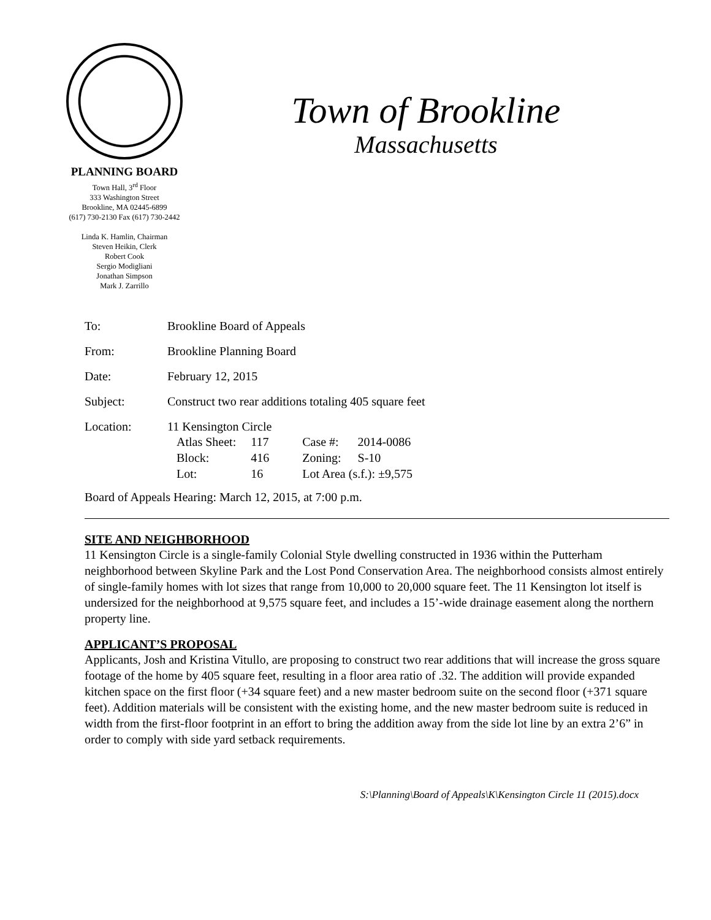PLANNING BOARD
Town Hall, 3<sup>rd</sup> Floor
333 Washington Street
Brookline, MA 02445-6899
(617) 730-2130 Fax (617) 730-2442
Linda K. Hamlin, Chairman
Steven Heikin, Clerk
Robert Cook
Sergio Modigliani
Jonathan Simpson
Mark J. Zarrillo
Town of Brookline
Massachusetts
| To: | Brookline Board of Appeals |
| From: | Brookline Planning Board |
| Date: | February 12, 2015 |
| Subject: | Construct two rear additions totaling 405 square feet |
| Location: | 11 Kensington Circle / Atlas Sheet: / 117 / Case #: / 2014-0086 / / Block: / 416 / Zoning: / S-10 / / Lot: / 16 / Lot Area (s.f.): ±9,575 / / |
Board of Appeals Hearing: March 12, 2015, at 7:00 p.m.
SITE AND NEIGHBORHOOD
11 Kensington Circle is a single-family Colonial Style dwelling constructed in 1936 within the Putterham neighborhood between Skyline Park and the Lost Pond Conservation Area. The neighborhood consists almost entirely of single-family homes with lot sizes that range from 10,000 to 20,000 square feet. The 11 Kensington lot itself is undersized for the neighborhood at 9,575 square feet, and includes a 15’-wide drainage easement along the northern property line.
APPLICANT’S PROPOSAL
Applicants, Josh and Kristina Vitullo, are proposing to construct two rear additions that will increase the gross square footage of the home by 405 square feet, resulting in a floor area ratio of .32. The addition will provide expanded kitchen space on the first floor (+34 square feet) and a new master bedroom suite on the second floor (+371 square feet). Addition materials will be consistent with the existing home, and the new master bedroom suite is reduced in width from the first-floor footprint in an effort to bring the addition away from the side lot line by an extra 2’6” in order to comply with side yard setback requirements.
S:\Planning\Board of Appeals\K\Kensington Circle 11 (2015).docx